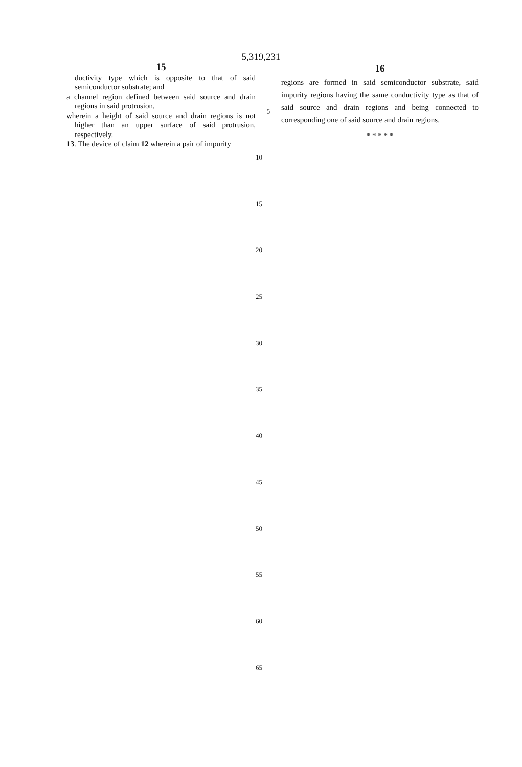5,319,231
15
ductivity type which is opposite to that of said semiconductor substrate; and
a channel region defined between said source and drain regions in said protrusion,
wherein a height of said source and drain regions is not higher than an upper surface of said protrusion, respectively.
13. The device of claim 12 wherein a pair of impurity
5
16
regions are formed in said semiconductor substrate, said impurity regions having the same conductivity type as that of said source and drain regions and being connected to corresponding one of said source and drain regions.
* * * * *
10
15
20
25
30
35
40
45
50
55
60
65